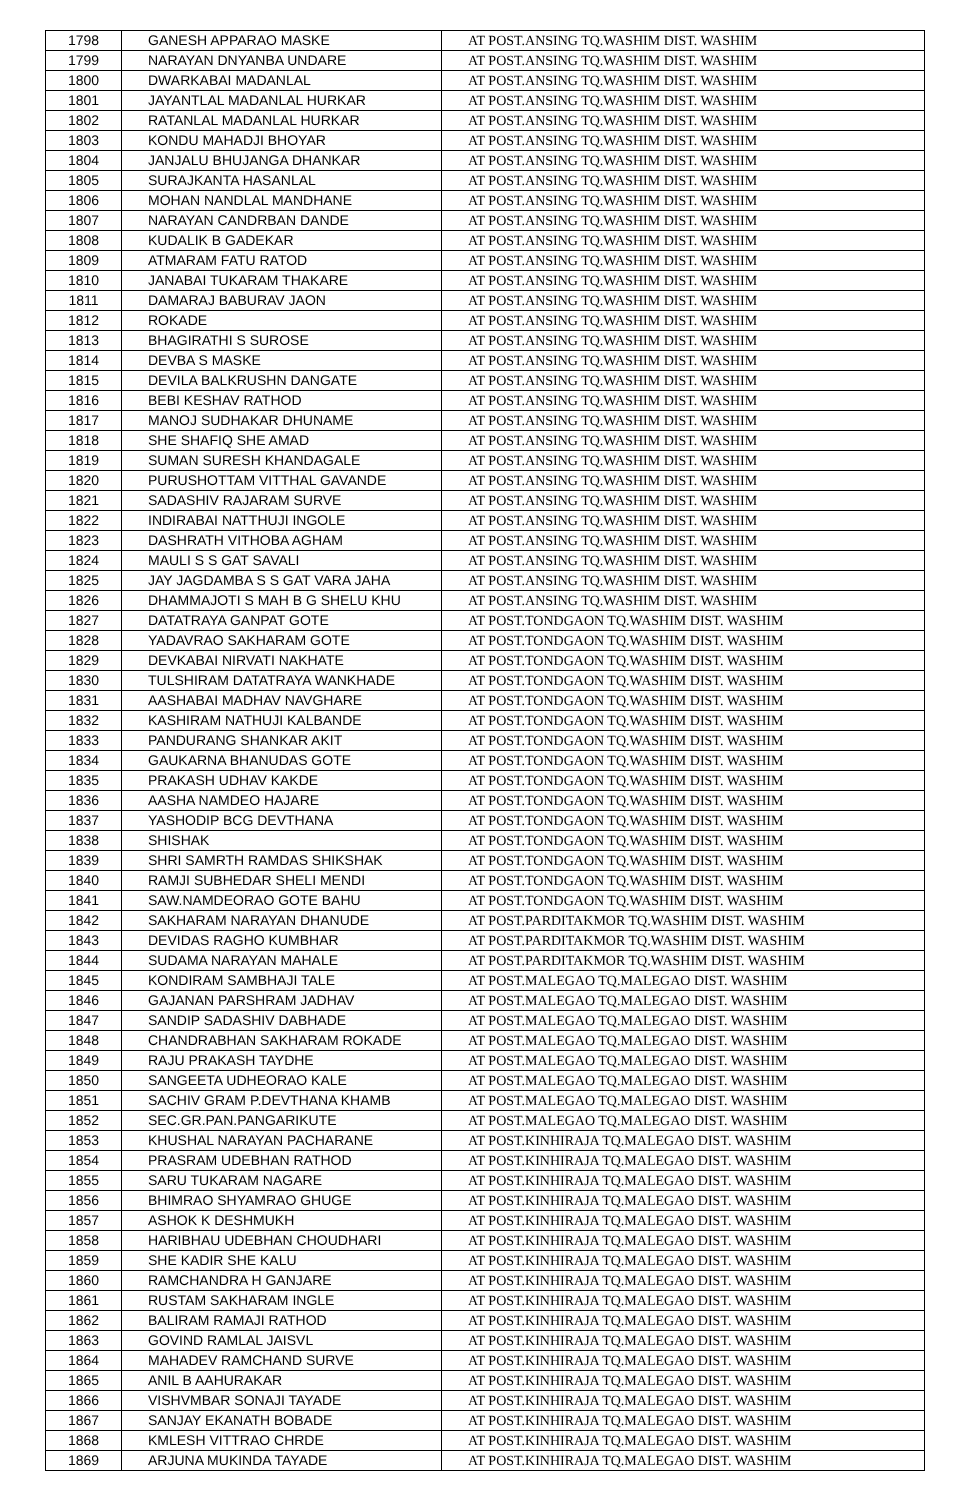| 1798 | GANESH APPARAO MASKE | AT POST.ANSING TQ.WASHIM DIST. WASHIM |
| 1799 | NARAYAN DNYANBA UNDARE | AT POST.ANSING TQ.WASHIM DIST. WASHIM |
| 1800 | DWARKABAI MADANLAL | AT POST.ANSING TQ.WASHIM DIST. WASHIM |
| 1801 | JAYANTLAL MADANLAL HURKAR | AT POST.ANSING TQ.WASHIM DIST. WASHIM |
| 1802 | RATANLAL MADANLAL HURKAR | AT POST.ANSING TQ.WASHIM DIST. WASHIM |
| 1803 | KONDU MAHADJI BHOYAR | AT POST.ANSING TQ.WASHIM DIST. WASHIM |
| 1804 | JANJALU BHUJANGA DHANKAR | AT POST.ANSING TQ.WASHIM DIST. WASHIM |
| 1805 | SURAJKANTA HASANLAL | AT POST.ANSING TQ.WASHIM DIST. WASHIM |
| 1806 | MOHAN NANDLAL MANDHANE | AT POST.ANSING TQ.WASHIM DIST. WASHIM |
| 1807 | NARAYAN CANDRBAN DANDE | AT POST.ANSING TQ.WASHIM DIST. WASHIM |
| 1808 | KUDALIK B GADEKAR | AT POST.ANSING TQ.WASHIM DIST. WASHIM |
| 1809 | ATMARAM FATU RATOD | AT POST.ANSING TQ.WASHIM DIST. WASHIM |
| 1810 | JANABAI TUKARAM THAKARE | AT POST.ANSING TQ.WASHIM DIST. WASHIM |
| 1811 | DAMARAJ BABURAV JAON | AT POST.ANSING TQ.WASHIM DIST. WASHIM |
| 1812 | ROKADE | AT POST.ANSING TQ.WASHIM DIST. WASHIM |
| 1813 | BHAGIRATHI S SUROSE | AT POST.ANSING TQ.WASHIM DIST. WASHIM |
| 1814 | DEVBA S MASKE | AT POST.ANSING TQ.WASHIM DIST. WASHIM |
| 1815 | DEVILA BALKRUSHN DANGATE | AT POST.ANSING TQ.WASHIM DIST. WASHIM |
| 1816 | BEBI KESHAV RATHOD | AT POST.ANSING TQ.WASHIM DIST. WASHIM |
| 1817 | MANOJ SUDHAKAR DHUNAME | AT POST.ANSING TQ.WASHIM DIST. WASHIM |
| 1818 | SHE SHAFIQ SHE AMAD | AT POST.ANSING TQ.WASHIM DIST. WASHIM |
| 1819 | SUMAN SURESH KHANDAGALE | AT POST.ANSING TQ.WASHIM DIST. WASHIM |
| 1820 | PURUSHOTTAM VITTHAL GAVANDE | AT POST.ANSING TQ.WASHIM DIST. WASHIM |
| 1821 | SADASHIV RAJARAM SURVE | AT POST.ANSING TQ.WASHIM DIST. WASHIM |
| 1822 | INDIRABAI NATTHUJI INGOLE | AT POST.ANSING TQ.WASHIM DIST. WASHIM |
| 1823 | DASHRATH VITHOBA AGHAM | AT POST.ANSING TQ.WASHIM DIST. WASHIM |
| 1824 | MAULI S S GAT SAVALI | AT POST.ANSING TQ.WASHIM DIST. WASHIM |
| 1825 | JAY JAGDAMBA S S GAT VARA JAHA | AT POST.ANSING TQ.WASHIM DIST. WASHIM |
| 1826 | DHAMMAJOTI S MAH B G SHELU KHU | AT POST.ANSING TQ.WASHIM DIST. WASHIM |
| 1827 | DATATRAYA GANPAT GOTE | AT POST.TONDGAON TQ.WASHIM DIST. WASHIM |
| 1828 | YADAVRAO SAKHARAM GOTE | AT POST.TONDGAON TQ.WASHIM DIST. WASHIM |
| 1829 | DEVKABAI NIRVATI NAKHATE | AT POST.TONDGAON TQ.WASHIM DIST. WASHIM |
| 1830 | TULSHIRAM DATATRAYA WANKHADE | AT POST.TONDGAON TQ.WASHIM DIST. WASHIM |
| 1831 | AASHABAI MADHAV NAVGHARE | AT POST.TONDGAON TQ.WASHIM DIST. WASHIM |
| 1832 | KASHIRAM NATHUJI KALBANDE | AT POST.TONDGAON TQ.WASHIM DIST. WASHIM |
| 1833 | PANDURANG SHANKAR AKIT | AT POST.TONDGAON TQ.WASHIM DIST. WASHIM |
| 1834 | GAUKARNA BHANUDAS GOTE | AT POST.TONDGAON TQ.WASHIM DIST. WASHIM |
| 1835 | PRAKASH UDHAV KAKDE | AT POST.TONDGAON TQ.WASHIM DIST. WASHIM |
| 1836 | AASHA NAMDEO HAJARE | AT POST.TONDGAON TQ.WASHIM DIST. WASHIM |
| 1837 | YASHODIP BCG DEVTHANA | AT POST.TONDGAON TQ.WASHIM DIST. WASHIM |
| 1838 | SHISHAK | AT POST.TONDGAON TQ.WASHIM DIST. WASHIM |
| 1839 | SHRI SAMRTH RAMDAS SHIKSHAK | AT POST.TONDGAON TQ.WASHIM DIST. WASHIM |
| 1840 | RAMJI SUBHEDAR SHELI MENDI | AT POST.TONDGAON TQ.WASHIM DIST. WASHIM |
| 1841 | SAW.NAMDEORAO GOTE BAHU | AT POST.TONDGAON TQ.WASHIM DIST. WASHIM |
| 1842 | SAKHARAM NARAYAN DHANUDE | AT POST.PARDITAKMOR TQ.WASHIM DIST. WASHIM |
| 1843 | DEVIDAS RAGHO KUMBHAR | AT POST.PARDITAKMOR TQ.WASHIM DIST. WASHIM |
| 1844 | SUDAMA NARAYAN MAHALE | AT POST.PARDITAKMOR TQ.WASHIM DIST. WASHIM |
| 1845 | KONDIRAM SAMBHAJI TALE | AT POST.MALEGAO TQ.MALEGAO DIST. WASHIM |
| 1846 | GAJANAN PARSHRAM JADHAV | AT POST.MALEGAO TQ.MALEGAO DIST. WASHIM |
| 1847 | SANDIP SADASHIV DABHADE | AT POST.MALEGAO TQ.MALEGAO DIST. WASHIM |
| 1848 | CHANDRABHAN SAKHARAM ROKADE | AT POST.MALEGAO TQ.MALEGAO DIST. WASHIM |
| 1849 | RAJU PRAKASH TAYDHE | AT POST.MALEGAO TQ.MALEGAO DIST. WASHIM |
| 1850 | SANGEETA UDHEORAO KALE | AT POST.MALEGAO TQ.MALEGAO DIST. WASHIM |
| 1851 | SACHIV GRAM P.DEVTHANA KHAMB | AT POST.MALEGAO TQ.MALEGAO DIST. WASHIM |
| 1852 | SEC.GR.PAN.PANGARIKUTE | AT POST.MALEGAO TQ.MALEGAO DIST. WASHIM |
| 1853 | KHUSHAL NARAYAN PACHARANE | AT POST.KINHIRAJA TQ.MALEGAO DIST. WASHIM |
| 1854 | PRASRAM UDEBHAN RATHOD | AT POST.KINHIRAJA TQ.MALEGAO DIST. WASHIM |
| 1855 | SARU TUKARAM NAGARE | AT POST.KINHIRAJA TQ.MALEGAO DIST. WASHIM |
| 1856 | BHIMRAO SHYAMRAO GHUGE | AT POST.KINHIRAJA TQ.MALEGAO DIST. WASHIM |
| 1857 | ASHOK K DESHMUKH | AT POST.KINHIRAJA TQ.MALEGAO DIST. WASHIM |
| 1858 | HARIBHAU UDEBHAN CHOUDHARI | AT POST.KINHIRAJA TQ.MALEGAO DIST. WASHIM |
| 1859 | SHE KADIR SHE KALU | AT POST.KINHIRAJA TQ.MALEGAO DIST. WASHIM |
| 1860 | RAMCHANDRA H GANJARE | AT POST.KINHIRAJA TQ.MALEGAO DIST. WASHIM |
| 1861 | RUSTAM SAKHARAM INGLE | AT POST.KINHIRAJA TQ.MALEGAO DIST. WASHIM |
| 1862 | BALIRAM RAMAJI RATHOD | AT POST.KINHIRAJA TQ.MALEGAO DIST. WASHIM |
| 1863 | GOVIND RAMLAL JAISVL | AT POST.KINHIRAJA TQ.MALEGAO DIST. WASHIM |
| 1864 | MAHADEV RAMCHAND SURVE | AT POST.KINHIRAJA TQ.MALEGAO DIST. WASHIM |
| 1865 | ANIL B AAHURAKAR | AT POST.KINHIRAJA TQ.MALEGAO DIST. WASHIM |
| 1866 | VISHVMBAR SONAJI TAYADE | AT POST.KINHIRAJA TQ.MALEGAO DIST. WASHIM |
| 1867 | SANJAY EKANATH BOBADE | AT POST.KINHIRAJA TQ.MALEGAO DIST. WASHIM |
| 1868 | KMLESH VITTRAO CHRDE | AT POST.KINHIRAJA TQ.MALEGAO DIST. WASHIM |
| 1869 | ARJUNA MUKINDA TAYADE | AT POST.KINHIRAJA TQ.MALEGAO DIST. WASHIM |